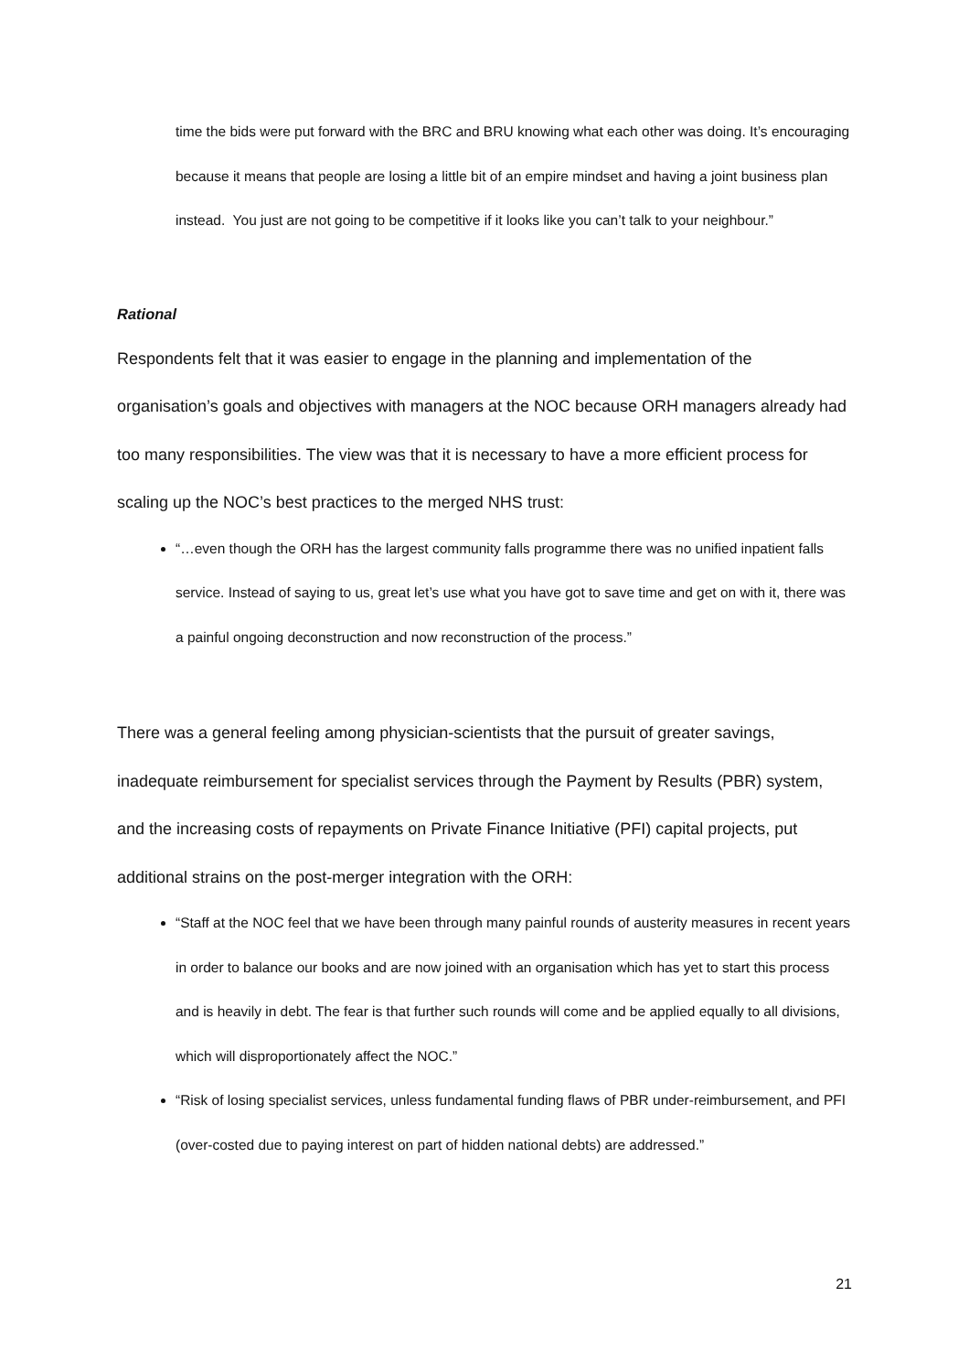time the bids were put forward with the BRC and BRU knowing what each other was doing. It’s encouraging because it means that people are losing a little bit of an empire mindset and having a joint business plan instead. You just are not going to be competitive if it looks like you can’t talk to your neighbour.”
Rational
Respondents felt that it was easier to engage in the planning and implementation of the organisation’s goals and objectives with managers at the NOC because ORH managers already had too many responsibilities. The view was that it is necessary to have a more efficient process for scaling up the NOC’s best practices to the merged NHS trust:
“…even though the ORH has the largest community falls programme there was no unified inpatient falls service. Instead of saying to us, great let’s use what you have got to save time and get on with it, there was a painful ongoing deconstruction and now reconstruction of the process.”
There was a general feeling among physician-scientists that the pursuit of greater savings, inadequate reimbursement for specialist services through the Payment by Results (PBR) system, and the increasing costs of repayments on Private Finance Initiative (PFI) capital projects, put additional strains on the post-merger integration with the ORH:
“Staff at the NOC feel that we have been through many painful rounds of austerity measures in recent years in order to balance our books and are now joined with an organisation which has yet to start this process and is heavily in debt. The fear is that further such rounds will come and be applied equally to all divisions, which will disproportionately affect the NOC.”
“Risk of losing specialist services, unless fundamental funding flaws of PBR under-reimbursement, and PFI (over-costed due to paying interest on part of hidden national debts) are addressed.”
21